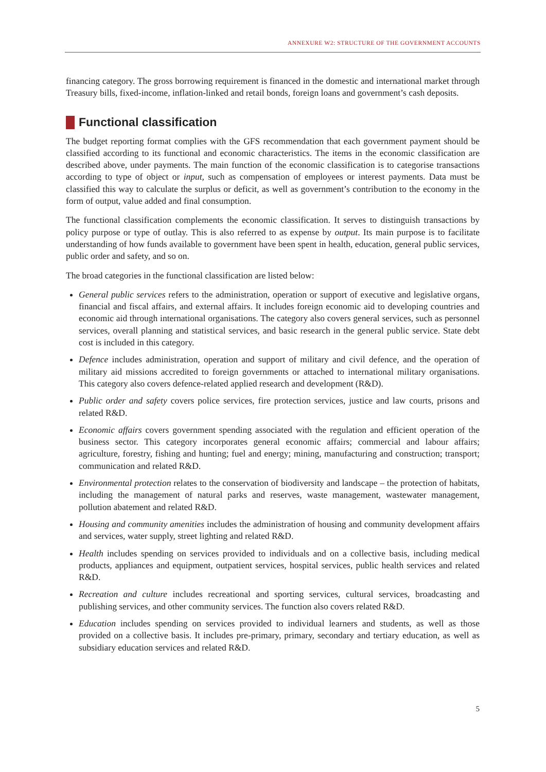ANNEXURE W2: STRUCTURE OF THE GOVERNMENT ACCOUNTS
financing category. The gross borrowing requirement is financed in the domestic and international market through Treasury bills, fixed-income, inflation-linked and retail bonds, foreign loans and government’s cash deposits.
Functional classification
The budget reporting format complies with the GFS recommendation that each government payment should be classified according to its functional and economic characteristics. The items in the economic classification are described above, under payments. The main function of the economic classification is to categorise transactions according to type of object or input, such as compensation of employees or interest payments. Data must be classified this way to calculate the surplus or deficit, as well as government’s contribution to the economy in the form of output, value added and final consumption.
The functional classification complements the economic classification. It serves to distinguish transactions by policy purpose or type of outlay. This is also referred to as expense by output. Its main purpose is to facilitate understanding of how funds available to government have been spent in health, education, general public services, public order and safety, and so on.
The broad categories in the functional classification are listed below:
General public services refers to the administration, operation or support of executive and legislative organs, financial and fiscal affairs, and external affairs. It includes foreign economic aid to developing countries and economic aid through international organisations. The category also covers general services, such as personnel services, overall planning and statistical services, and basic research in the general public service. State debt cost is included in this category.
Defence includes administration, operation and support of military and civil defence, and the operation of military aid missions accredited to foreign governments or attached to international military organisations. This category also covers defence-related applied research and development (R&D).
Public order and safety covers police services, fire protection services, justice and law courts, prisons and related R&D.
Economic affairs covers government spending associated with the regulation and efficient operation of the business sector. This category incorporates general economic affairs; commercial and labour affairs; agriculture, forestry, fishing and hunting; fuel and energy; mining, manufacturing and construction; transport; communication and related R&D.
Environmental protection relates to the conservation of biodiversity and landscape – the protection of habitats, including the management of natural parks and reserves, waste management, wastewater management, pollution abatement and related R&D.
Housing and community amenities includes the administration of housing and community development affairs and services, water supply, street lighting and related R&D.
Health includes spending on services provided to individuals and on a collective basis, including medical products, appliances and equipment, outpatient services, hospital services, public health services and related R&D.
Recreation and culture includes recreational and sporting services, cultural services, broadcasting and publishing services, and other community services. The function also covers related R&D.
Education includes spending on services provided to individual learners and students, as well as those provided on a collective basis. It includes pre-primary, primary, secondary and tertiary education, as well as subsidiary education services and related R&D.
5